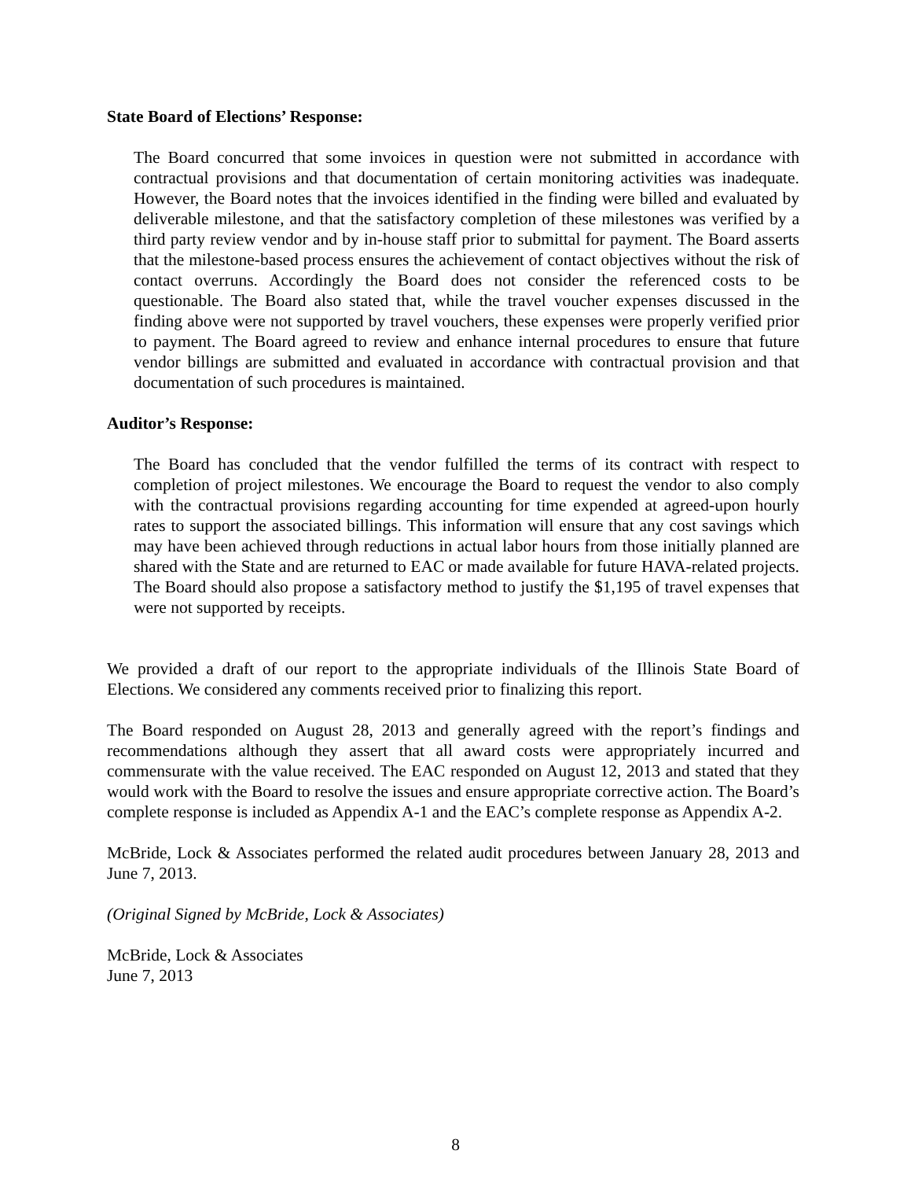State Board of Elections’ Response:
The Board concurred that some invoices in question were not submitted in accordance with contractual provisions and that documentation of certain monitoring activities was inadequate. However, the Board notes that the invoices identified in the finding were billed and evaluated by deliverable milestone, and that the satisfactory completion of these milestones was verified by a third party review vendor and by in-house staff prior to submittal for payment. The Board asserts that the milestone-based process ensures the achievement of contact objectives without the risk of contact overruns. Accordingly the Board does not consider the referenced costs to be questionable. The Board also stated that, while the travel voucher expenses discussed in the finding above were not supported by travel vouchers, these expenses were properly verified prior to payment. The Board agreed to review and enhance internal procedures to ensure that future vendor billings are submitted and evaluated in accordance with contractual provision and that documentation of such procedures is maintained.
Auditor’s Response:
The Board has concluded that the vendor fulfilled the terms of its contract with respect to completion of project milestones. We encourage the Board to request the vendor to also comply with the contractual provisions regarding accounting for time expended at agreed-upon hourly rates to support the associated billings. This information will ensure that any cost savings which may have been achieved through reductions in actual labor hours from those initially planned are shared with the State and are returned to EAC or made available for future HAVA-related projects. The Board should also propose a satisfactory method to justify the $1,195 of travel expenses that were not supported by receipts.
We provided a draft of our report to the appropriate individuals of the Illinois State Board of Elections. We considered any comments received prior to finalizing this report.
The Board responded on August 28, 2013 and generally agreed with the report’s findings and recommendations although they assert that all award costs were appropriately incurred and commensurate with the value received. The EAC responded on August 12, 2013 and stated that they would work with the Board to resolve the issues and ensure appropriate corrective action. The Board’s complete response is included as Appendix A-1 and the EAC’s complete response as Appendix A-2.
McBride, Lock & Associates performed the related audit procedures between January 28, 2013 and June 7, 2013.
(Original Signed by McBride, Lock & Associates)
McBride, Lock & Associates
June 7, 2013
8